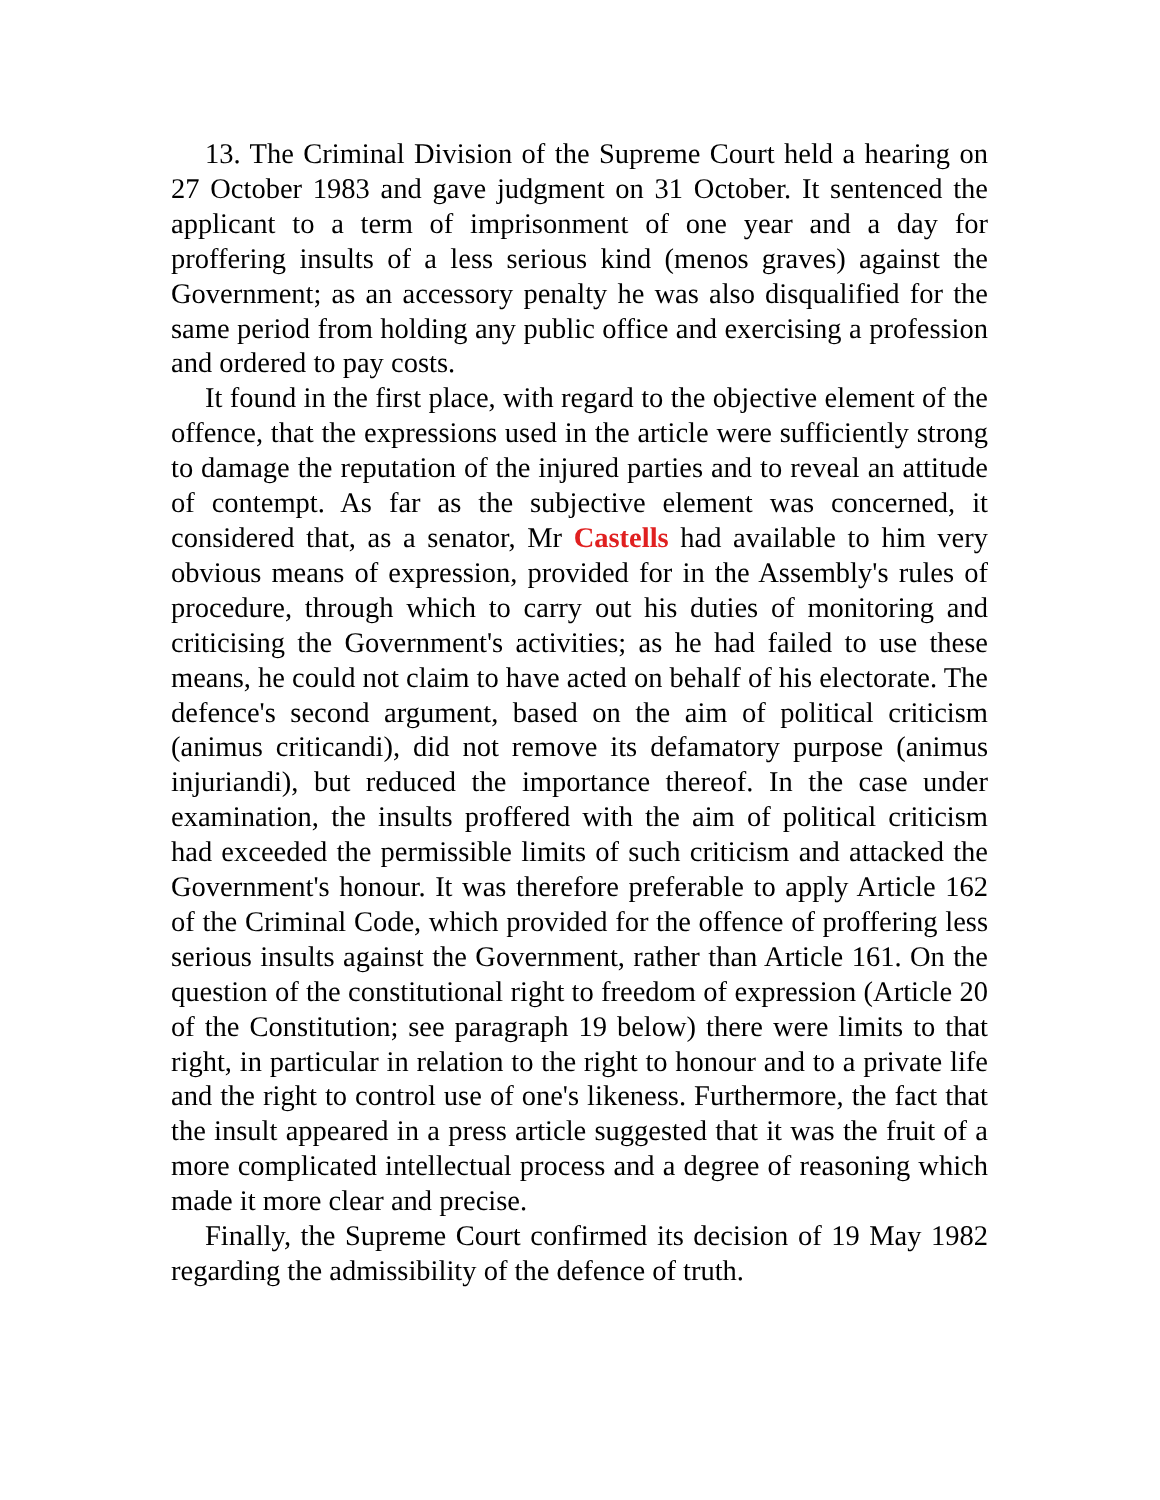13. The Criminal Division of the Supreme Court held a hearing on 27 October 1983 and gave judgment on 31 October. It sentenced the applicant to a term of imprisonment of one year and a day for proffering insults of a less serious kind (menos graves) against the Government; as an accessory penalty he was also disqualified for the same period from holding any public office and exercising a profession and ordered to pay costs.
It found in the first place, with regard to the objective element of the offence, that the expressions used in the article were sufficiently strong to damage the reputation of the injured parties and to reveal an attitude of contempt. As far as the subjective element was concerned, it considered that, as a senator, Mr Castells had available to him very obvious means of expression, provided for in the Assembly's rules of procedure, through which to carry out his duties of monitoring and criticising the Government's activities; as he had failed to use these means, he could not claim to have acted on behalf of his electorate. The defence's second argument, based on the aim of political criticism (animus criticandi), did not remove its defamatory purpose (animus injuriandi), but reduced the importance thereof. In the case under examination, the insults proffered with the aim of political criticism had exceeded the permissible limits of such criticism and attacked the Government's honour. It was therefore preferable to apply Article 162 of the Criminal Code, which provided for the offence of proffering less serious insults against the Government, rather than Article 161. On the question of the constitutional right to freedom of expression (Article 20 of the Constitution; see paragraph 19 below) there were limits to that right, in particular in relation to the right to honour and to a private life and the right to control use of one's likeness. Furthermore, the fact that the insult appeared in a press article suggested that it was the fruit of a more complicated intellectual process and a degree of reasoning which made it more clear and precise.
Finally, the Supreme Court confirmed its decision of 19 May 1982 regarding the admissibility of the defence of truth.